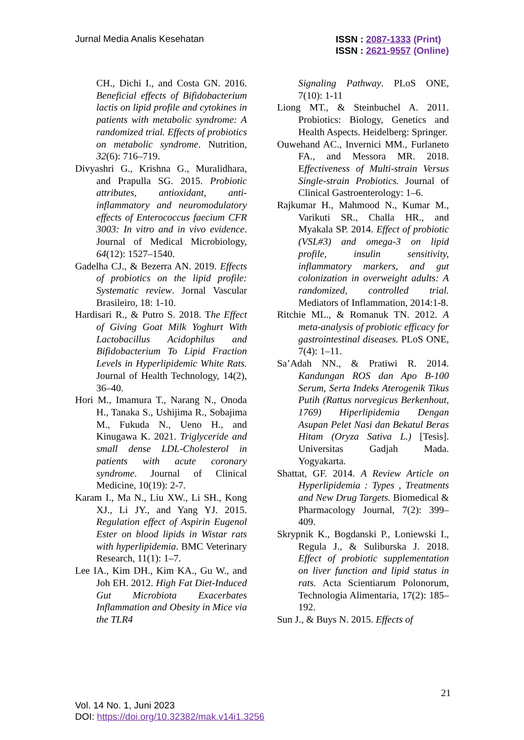Jurnal Media Analis Kesehatan
ISSN : 2087-1333 (Print)
ISSN : 2621-9557 (Online)
CH., Dichi I., and Costa GN. 2016. Beneficial effects of Bifidobacterium lactis on lipid profile and cytokines in patients with metabolic syndrome: A randomized trial. Effects of probiotics on metabolic syndrome. Nutrition, 32(6): 716–719.
Divyashri G., Krishna G., Muralidhara, and Prapulla SG. 2015. Probiotic attributes, antioxidant, anti-inflammatory and neuromodulatory effects of Enterococcus faecium CFR 3003: In vitro and in vivo evidence. Journal of Medical Microbiology, 64(12): 1527–1540.
Gadelha CJ., & Bezerra AN. 2019. Effects of probiotics on the lipid profile: Systematic review. Jornal Vascular Brasileiro, 18: 1-10.
Hardisari R., & Putro S. 2018. The Effect of Giving Goat Milk Yoghurt With Lactobacillus Acidophilus and Bifidobacterium To Lipid Fraction Levels in Hyperlipidemic White Rats. Journal of Health Technology, 14(2), 36–40.
Hori M., Imamura T., Narang N., Onoda H., Tanaka S., Ushijima R., Sobajima M., Fukuda N., Ueno H., and Kinugawa K. 2021. Triglyceride and small dense LDL-Cholesterol in patients with acute coronary syndrome. Journal of Clinical Medicine, 10(19): 2-7.
Karam I., Ma N., Liu XW., Li SH., Kong XJ., Li JY., and Yang YJ. 2015. Regulation effect of Aspirin Eugenol Ester on blood lipids in Wistar rats with hyperlipidemia. BMC Veterinary Research, 11(1): 1–7.
Lee IA., Kim DH., Kim KA., Gu W., and Joh EH. 2012. High Fat Diet-Induced Gut Microbiota Exacerbates Inflammation and Obesity in Mice via the TLR4
Signaling Pathway. PLoS ONE, 7(10): 1-11
Liong MT., & Steinbuchel A. 2011. Probiotics: Biology, Genetics and Health Aspects. Heidelberg: Springer.
Ouwehand AC., Invernici MM., Furlaneto FA., and Messora MR. 2018. Effectiveness of Multi-strain Versus Single-strain Probiotics. Journal of Clinical Gastroenterology: 1–6.
Rajkumar H., Mahmood N., Kumar M., Varikuti SR., Challa HR., and Myakala SP. 2014. Effect of probiotic (VSL#3) and omega-3 on lipid profile, insulin sensitivity, inflammatory markers, and gut colonization in overweight adults: A randomized, controlled trial. Mediators of Inflammation, 2014:1-8.
Ritchie ML., & Romanuk TN. 2012. A meta-analysis of probiotic efficacy for gastrointestinal diseases. PLoS ONE, 7(4): 1–11.
Sa’Adah NN., & Pratiwi R. 2014. Kandungan ROS dan Apo B-100 Serum, Serta Indeks Aterogenik Tikus Putih (Rattus norvegicus Berkenhout, 1769) Hiperlipidemia Dengan Asupan Pelet Nasi dan Bekatul Beras Hitam (Oryza Sativa L.) [Tesis]. Universitas Gadjah Mada. Yogyakarta.
Shattat, GF. 2014. A Review Article on Hyperlipidemia : Types , Treatments and New Drug Targets. Biomedical & Pharmacology Journal, 7(2): 399–409.
Skrypnik K., Bogdanski P., Loniewski I., Regula J., & Suliburska J. 2018. Effect of probiotic supplementation on liver function and lipid status in rats. Acta Scientiarum Polonorum, Technologia Alimentaria, 17(2): 185–192.
Sun J., & Buys N. 2015. Effects of
21
Vol. 14 No. 1, Juni 2023
DOI: https://doi.org/10.32382/mak.v14i1.3256